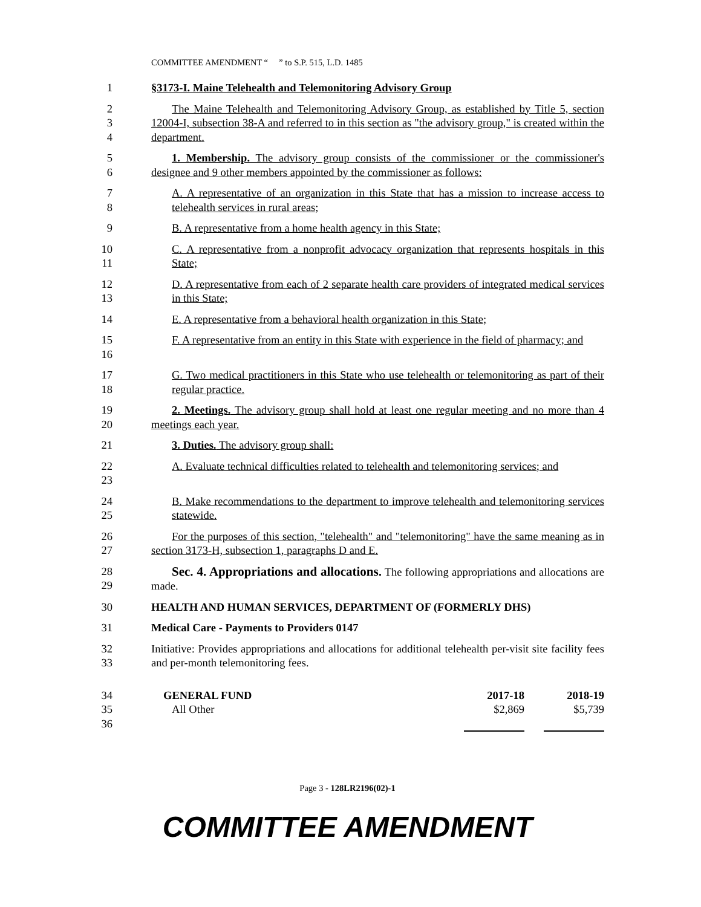COMMITTEE AMENDMENT “ ” to S.P. 515, L.D. 1485
1 §3173-I. Maine Telehealth and Telemonitoring Advisory Group
2
3
4
The Maine Telehealth and Telemonitoring Advisory Group, as established by Title 5, section 12004-I, subsection 38-A and referred to in this section as "the advisory group," is created within the department.
5
6
1. Membership. The advisory group consists of the commissioner or the commissioner's designee and 9 other members appointed by the commissioner as follows:
7
8
A. A representative of an organization in this State that has a mission to increase access to telehealth services in rural areas;
9 B. A representative from a home health agency in this State;
10
11
C. A representative from a nonprofit advocacy organization that represents hospitals in this State;
12
13
D. A representative from each of 2 separate health care providers of integrated medical services in this State;
14 E. A representative from a behavioral health organization in this State;
15
16
F. A representative from an entity in this State with experience in the field of pharmacy; and
17
18
G. Two medical practitioners in this State who use telehealth or telemonitoring as part of their regular practice.
19
20
2. Meetings. The advisory group shall hold at least one regular meeting and no more than 4 meetings each year.
21 3. Duties. The advisory group shall:
22
23
A. Evaluate technical difficulties related to telehealth and telemonitoring services; and
24
25
B. Make recommendations to the department to improve telehealth and telemonitoring services statewide.
26
27
For the purposes of this section, "telehealth" and "telemonitoring" have the same meaning as in section 3173-H, subsection 1, paragraphs D and E.
28
29
Sec. 4. Appropriations and allocations. The following appropriations and allocations are made.
30 HEALTH AND HUMAN SERVICES, DEPARTMENT OF (FORMERLY DHS)
31 Medical Care - Payments to Providers 0147
32
33
Initiative: Provides appropriations and allocations for additional telehealth per-visit site facility fees and per-month telemonitoring fees.
34
35
36
| GENERAL FUND | 2017-18 | | 2018-19 |
| All Other | $2,869 | | $5,739 |
Page 3 - 128LR2196(02)-1
COMMITTEE AMENDMENT